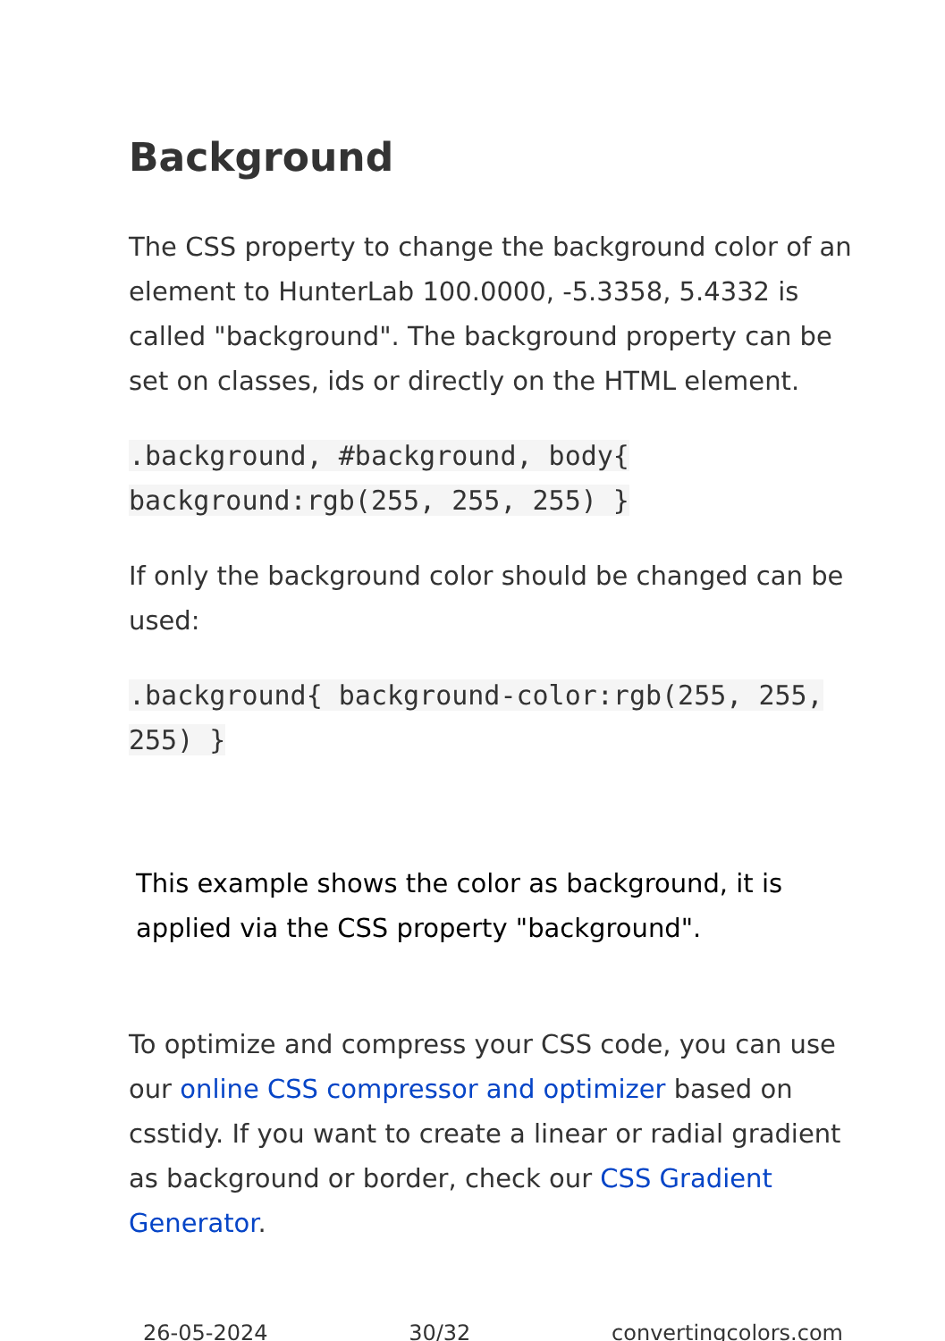Background
The CSS property to change the background color of an element to HunterLab 100.0000, -5.3358, 5.4332 is called "background". The background property can be set on classes, ids or directly on the HTML element.
.background, #background, body{ background:rgb(255, 255, 255) }
If only the background color should be changed can be used:
.background{ background-color:rgb(255, 255, 255) }
This example shows the color as background, it is applied via the CSS property "background".
To optimize and compress your CSS code, you can use our online CSS compressor and optimizer based on csstidy. If you want to create a linear or radial gradient as background or border, check our CSS Gradient Generator.
26-05-2024 30/32 convertingcolors.com